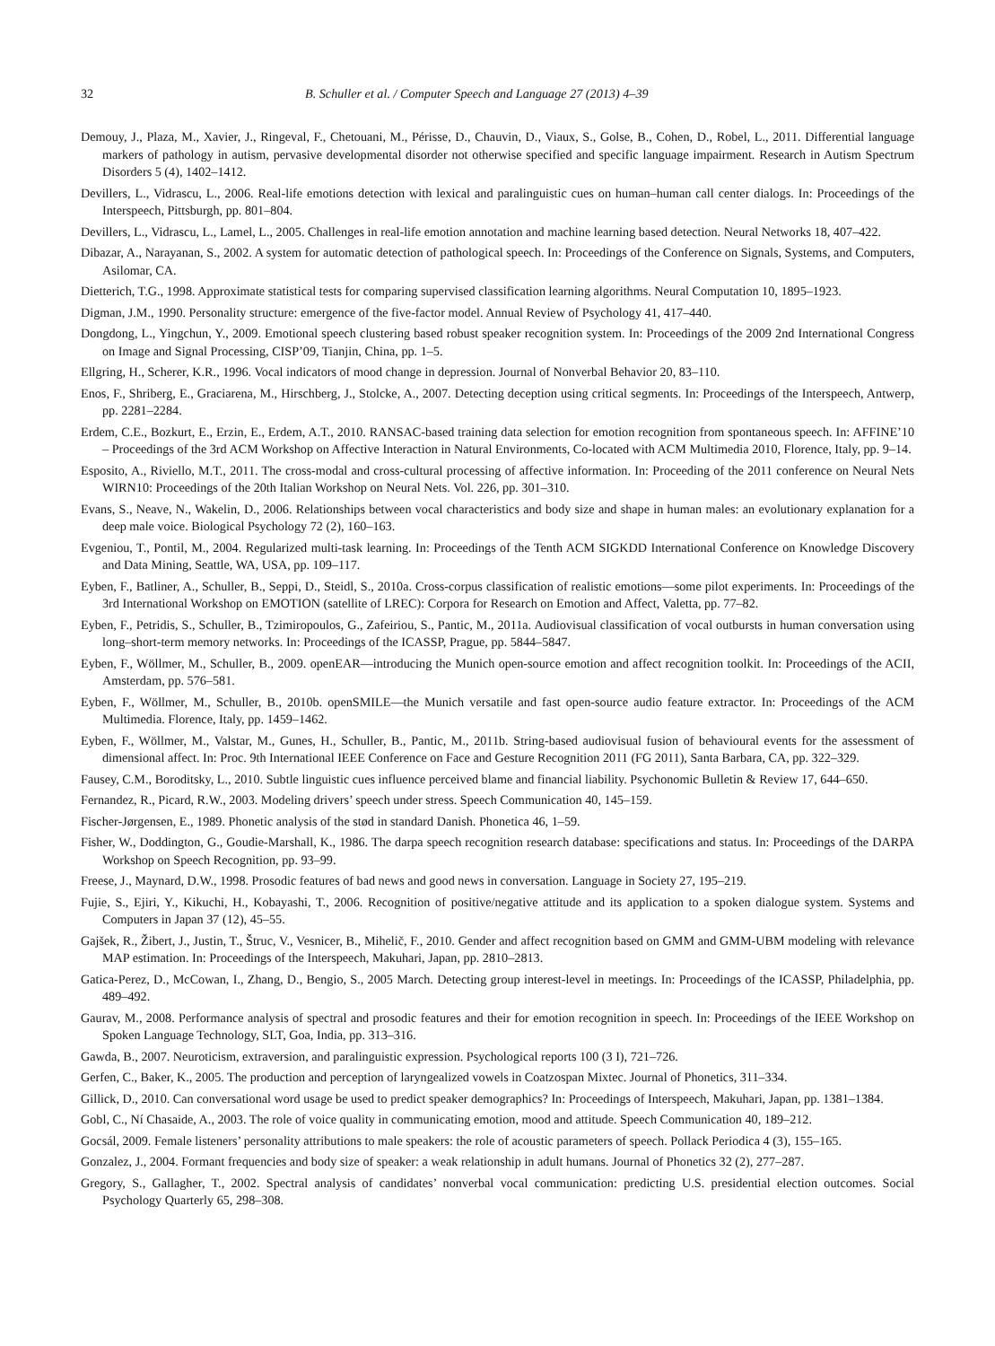32 B. Schuller et al. / Computer Speech and Language 27 (2013) 4–39
Demouy, J., Plaza, M., Xavier, J., Ringeval, F., Chetouani, M., Périsse, D., Chauvin, D., Viaux, S., Golse, B., Cohen, D., Robel, L., 2011. Differential language markers of pathology in autism, pervasive developmental disorder not otherwise specified and specific language impairment. Research in Autism Spectrum Disorders 5 (4), 1402–1412.
Devillers, L., Vidrascu, L., 2006. Real-life emotions detection with lexical and paralinguistic cues on human–human call center dialogs. In: Proceedings of the Interspeech, Pittsburgh, pp. 801–804.
Devillers, L., Vidrascu, L., Lamel, L., 2005. Challenges in real-life emotion annotation and machine learning based detection. Neural Networks 18, 407–422.
Dibazar, A., Narayanan, S., 2002. A system for automatic detection of pathological speech. In: Proceedings of the Conference on Signals, Systems, and Computers, Asilomar, CA.
Dietterich, T.G., 1998. Approximate statistical tests for comparing supervised classification learning algorithms. Neural Computation 10, 1895–1923.
Digman, J.M., 1990. Personality structure: emergence of the five-factor model. Annual Review of Psychology 41, 417–440.
Dongdong, L., Yingchun, Y., 2009. Emotional speech clustering based robust speaker recognition system. In: Proceedings of the 2009 2nd International Congress on Image and Signal Processing, CISP’09, Tianjin, China, pp. 1–5.
Ellgring, H., Scherer, K.R., 1996. Vocal indicators of mood change in depression. Journal of Nonverbal Behavior 20, 83–110.
Enos, F., Shriberg, E., Graciarena, M., Hirschberg, J., Stolcke, A., 2007. Detecting deception using critical segments. In: Proceedings of the Interspeech, Antwerp, pp. 2281–2284.
Erdem, C.E., Bozkurt, E., Erzin, E., Erdem, A.T., 2010. RANSAC-based training data selection for emotion recognition from spontaneous speech. In: AFFINE’10 – Proceedings of the 3rd ACM Workshop on Affective Interaction in Natural Environments, Co-located with ACM Multimedia 2010, Florence, Italy, pp. 9–14.
Esposito, A., Riviello, M.T., 2011. The cross-modal and cross-cultural processing of affective information. In: Proceeding of the 2011 conference on Neural Nets WIRN10: Proceedings of the 20th Italian Workshop on Neural Nets. Vol. 226, pp. 301–310.
Evans, S., Neave, N., Wakelin, D., 2006. Relationships between vocal characteristics and body size and shape in human males: an evolutionary explanation for a deep male voice. Biological Psychology 72 (2), 160–163.
Evgeniou, T., Pontil, M., 2004. Regularized multi-task learning. In: Proceedings of the Tenth ACM SIGKDD International Conference on Knowledge Discovery and Data Mining, Seattle, WA, USA, pp. 109–117.
Eyben, F., Batliner, A., Schuller, B., Seppi, D., Steidl, S., 2010a. Cross-corpus classification of realistic emotions—some pilot experiments. In: Proceedings of the 3rd International Workshop on EMOTION (satellite of LREC): Corpora for Research on Emotion and Affect, Valetta, pp. 77–82.
Eyben, F., Petridis, S., Schuller, B., Tzimiropoulos, G., Zafeiriou, S., Pantic, M., 2011a. Audiovisual classification of vocal outbursts in human conversation using long–short-term memory networks. In: Proceedings of the ICASSP, Prague, pp. 5844–5847.
Eyben, F., Wöllmer, M., Schuller, B., 2009. openEAR—introducing the Munich open-source emotion and affect recognition toolkit. In: Proceedings of the ACII, Amsterdam, pp. 576–581.
Eyben, F., Wöllmer, M., Schuller, B., 2010b. openSMILE—the Munich versatile and fast open-source audio feature extractor. In: Proceedings of the ACM Multimedia. Florence, Italy, pp. 1459–1462.
Eyben, F., Wöllmer, M., Valstar, M., Gunes, H., Schuller, B., Pantic, M., 2011b. String-based audiovisual fusion of behavioural events for the assessment of dimensional affect. In: Proc. 9th International IEEE Conference on Face and Gesture Recognition 2011 (FG 2011), Santa Barbara, CA, pp. 322–329.
Fausey, C.M., Boroditsky, L., 2010. Subtle linguistic cues influence perceived blame and financial liability. Psychonomic Bulletin & Review 17, 644–650.
Fernandez, R., Picard, R.W., 2003. Modeling drivers’ speech under stress. Speech Communication 40, 145–159.
Fischer-Jørgensen, E., 1989. Phonetic analysis of the stød in standard Danish. Phonetica 46, 1–59.
Fisher, W., Doddington, G., Goudie-Marshall, K., 1986. The darpa speech recognition research database: specifications and status. In: Proceedings of the DARPA Workshop on Speech Recognition, pp. 93–99.
Freese, J., Maynard, D.W., 1998. Prosodic features of bad news and good news in conversation. Language in Society 27, 195–219.
Fujie, S., Ejiri, Y., Kikuchi, H., Kobayashi, T., 2006. Recognition of positive/negative attitude and its application to a spoken dialogue system. Systems and Computers in Japan 37 (12), 45–55.
Gajšek, R., Žibert, J., Justin, T., Štruc, V., Vesnicer, B., Mihelič, F., 2010. Gender and affect recognition based on GMM and GMM-UBM modeling with relevance MAP estimation. In: Proceedings of the Interspeech, Makuhari, Japan, pp. 2810–2813.
Gatica-Perez, D., McCowan, I., Zhang, D., Bengio, S., 2005 March. Detecting group interest-level in meetings. In: Proceedings of the ICASSP, Philadelphia, pp. 489–492.
Gaurav, M., 2008. Performance analysis of spectral and prosodic features and their for emotion recognition in speech. In: Proceedings of the IEEE Workshop on Spoken Language Technology, SLT, Goa, India, pp. 313–316.
Gawda, B., 2007. Neuroticism, extraversion, and paralinguistic expression. Psychological reports 100 (3 I), 721–726.
Gerfen, C., Baker, K., 2005. The production and perception of laryngealized vowels in Coatzospan Mixtec. Journal of Phonetics, 311–334.
Gillick, D., 2010. Can conversational word usage be used to predict speaker demographics? In: Proceedings of Interspeech, Makuhari, Japan, pp. 1381–1384.
Gobl, C., Ní Chasaide, A., 2003. The role of voice quality in communicating emotion, mood and attitude. Speech Communication 40, 189–212.
Gocsál, 2009. Female listeners’ personality attributions to male speakers: the role of acoustic parameters of speech. Pollack Periodica 4 (3), 155–165.
Gonzalez, J., 2004. Formant frequencies and body size of speaker: a weak relationship in adult humans. Journal of Phonetics 32 (2), 277–287.
Gregory, S., Gallagher, T., 2002. Spectral analysis of candidates’ nonverbal vocal communication: predicting U.S. presidential election outcomes. Social Psychology Quarterly 65, 298–308.